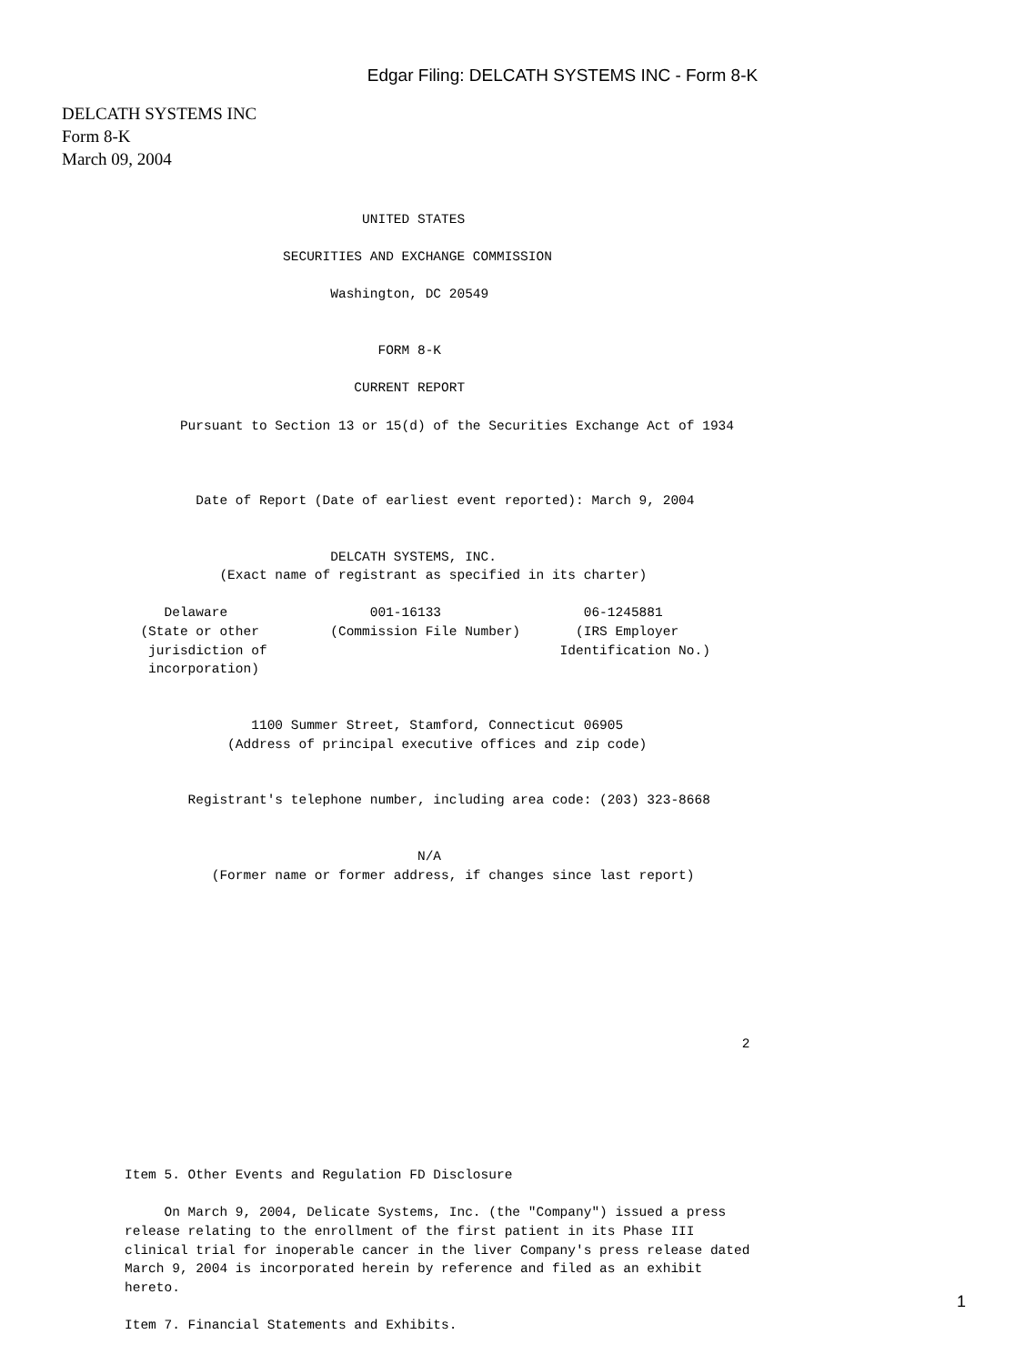Edgar Filing: DELCATH SYSTEMS INC - Form 8-K
DELCATH SYSTEMS INC
Form 8-K
March 09, 2004
                              UNITED STATES

                    SECURITIES AND EXCHANGE COMMISSION

                          Washington, DC 20549


                                FORM 8-K

                             CURRENT REPORT

       Pursuant to Section 13 or 15(d) of the Securities Exchange Act of 1934



         Date of Report (Date of earliest event reported): March 9, 2004


                          DELCATH SYSTEMS, INC.
            (Exact name of registrant as specified in its charter)

     Delaware                  001-16133                  06-1245881
  (State or other         (Commission File Number)       (IRS Employer
   jurisdiction of                                     Identification No.)
   incorporation)


                1100 Summer Street, Stamford, Connecticut 06905
             (Address of principal executive offices and zip code)


        Registrant's telephone number, including area code: (203) 323-8668


                                     N/A
           (Former name or former address, if changes since last report)








                                                                              2






Item 5. Other Events and Regulation FD Disclosure

     On March 9, 2004, Delicate Systems, Inc. (the "Company") issued a press
release relating to the enrollment of the first patient in its Phase III
clinical trial for inoperable cancer in the liver Company's press release dated
March 9, 2004 is incorporated herein by reference and filed as an exhibit
hereto.

Item 7. Financial Statements and Exhibits.
1